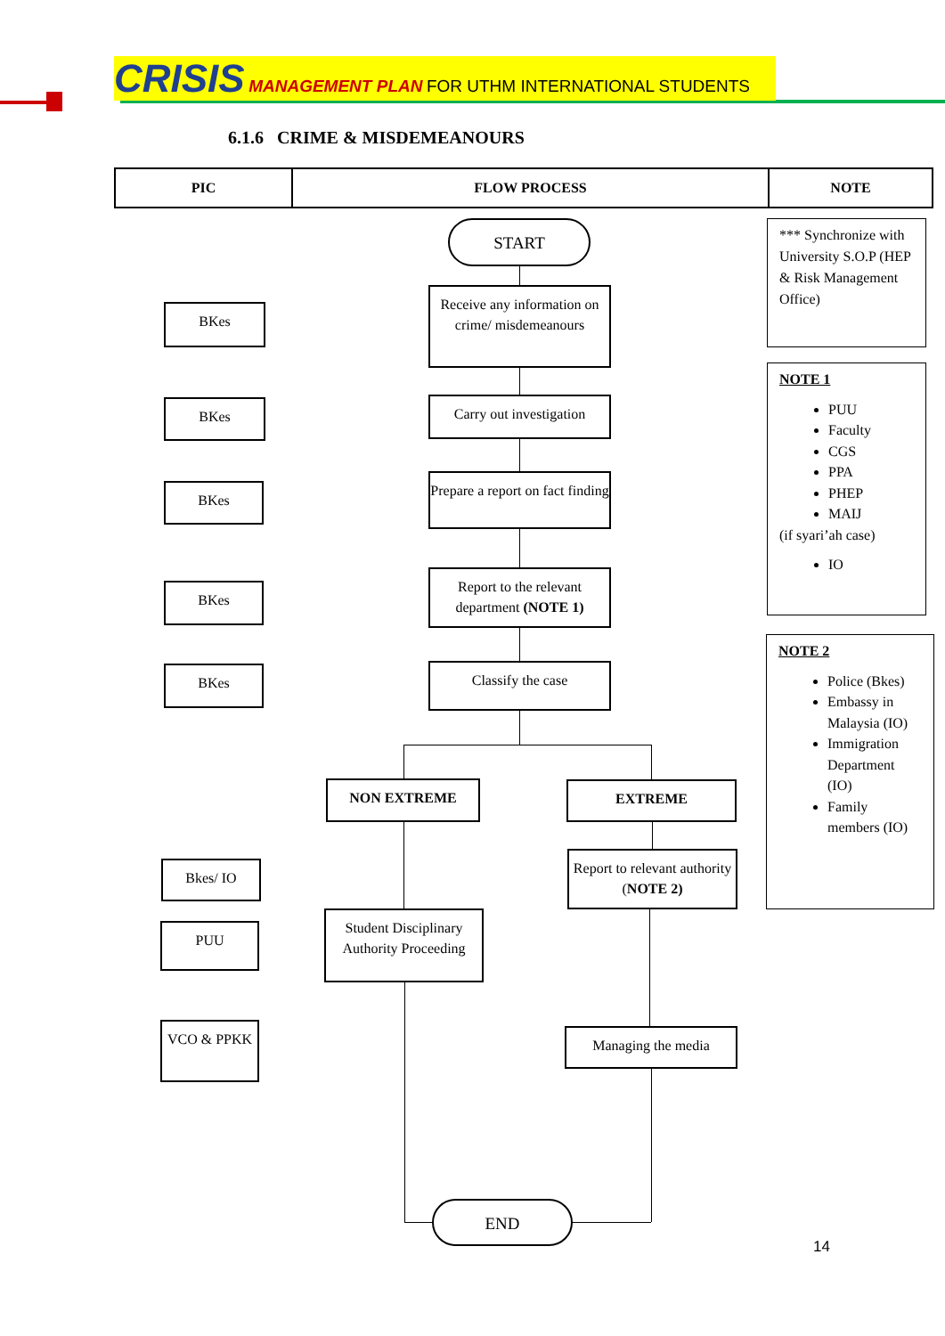CRISIS MANAGEMENT PLAN FOR UTHM INTERNATIONAL STUDENTS
6.1.6 CRIME & MISDEMEANOURS
| PIC | FLOW PROCESS | NOTE |
| --- | --- | --- |
START
Receive any information on crime/ misdemeanours
Carry out investigation
Prepare a report on fact finding
Report to the relevant department (NOTE 1)
Classify the case
NON EXTREME EXTREME
Report to relevant authority (NOTE 2)
Student Disciplinary Authority Proceeding
Managing the media
END
BKes
BKes
BKes
BKes
BKes
Bkes/ IO
PUU
VCO & PPKK
*** Synchronize with University S.O.P (HEP & Risk Management Office)
NOTE 1
PUU
Faculty
CGS
PPA
PHEP
MAIJ
(if syari’ah case)
IO
NOTE 2
Police (Bkes)
Embassy in Malaysia (IO)
Immigration Department (IO)
Family members (IO)
14